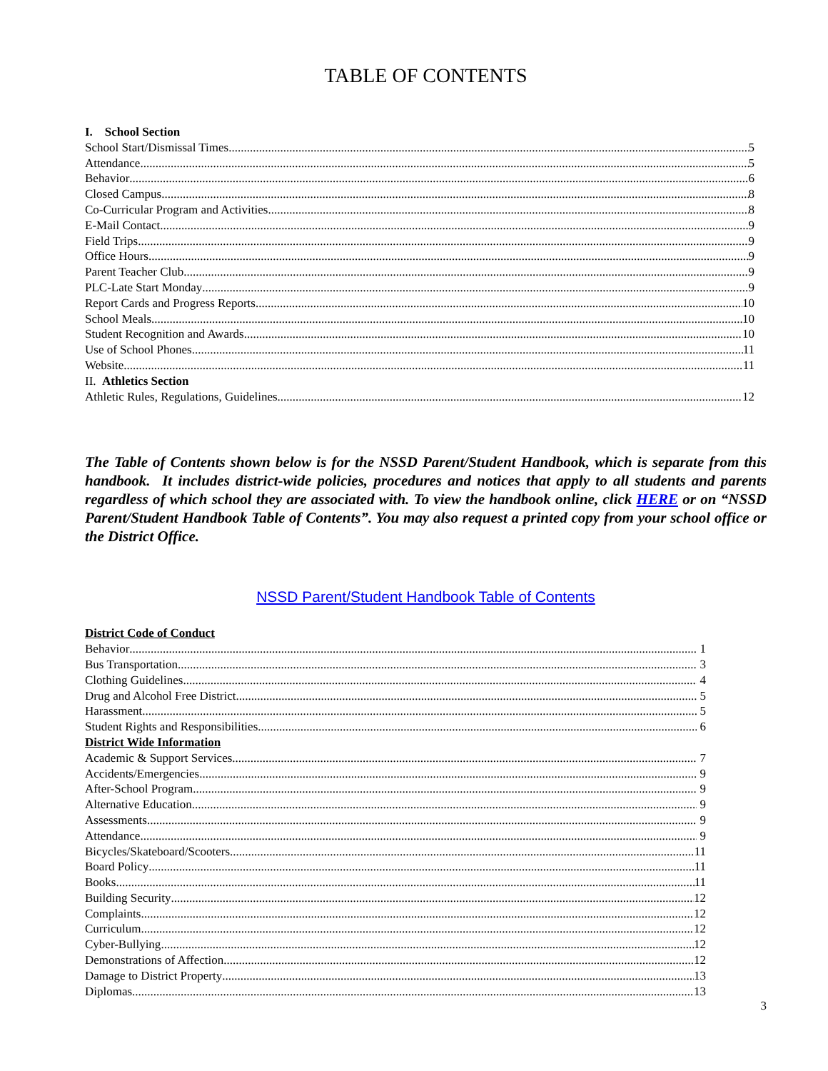TABLE OF CONTENTS
I. School Section
School Start/Dismissal Times 5
Attendance 5
Behavior 6
Closed Campus 8
Co-Curricular Program and Activities 8
E-Mail Contact 9
Field Trips 9
Office Hours 9
Parent Teacher Club 9
PLC-Late Start Monday 9
Report Cards and Progress Reports 10
School Meals 10
Student Recognition and Awards 10
Use of School Phones 11
Website 11
II. Athletics Section
Athletic Rules, Regulations, Guidelines 12
The Table of Contents shown below is for the NSSD Parent/Student Handbook, which is separate from this handbook. It includes district-wide policies, procedures and notices that apply to all students and parents regardless of which school they are associated with. To view the handbook online, click HERE or on “NSSD Parent/Student Handbook Table of Contents”. You may also request a printed copy from your school office or the District Office.
NSSD Parent/Student Handbook Table of Contents
District Code of Conduct
Behavior 1
Bus Transportation 3
Clothing Guidelines 4
Drug and Alcohol Free District 5
Harassment 5
Student Rights and Responsibilities 6
District Wide Information
Academic & Support Services 7
Accidents/Emergencies 9
After-School Program 9
Alternative Education 9
Assessments 9
Attendance 9
Bicycles/Skateboard/Scooters 11
Board Policy 11
Books 11
Building Security 12
Complaints... 12
Curriculum 12
Cyber-Bullying 12
Demonstrations of Affection 12
Damage to District Property 13
Diplomas 13
3